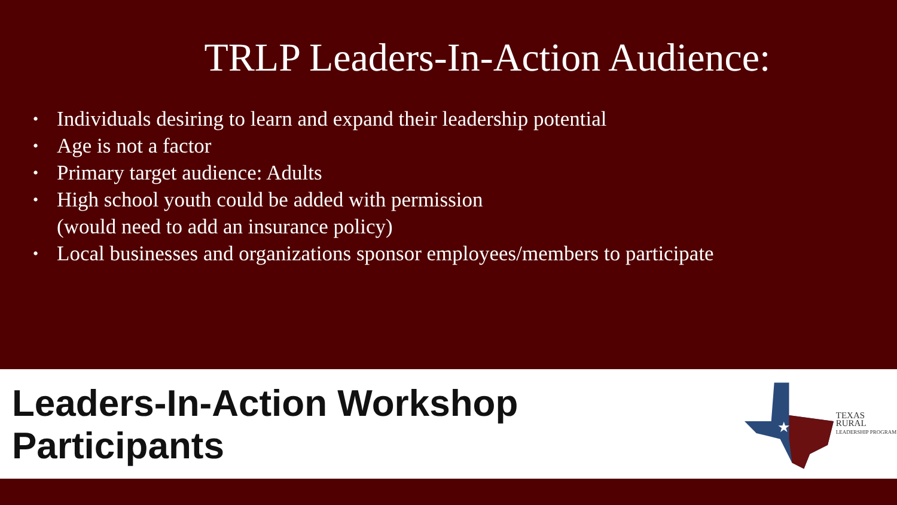TRLP Leaders-In-Action Audience:
• Individuals desiring to learn and expand their leadership potential
• Age is not a factor
• Primary target audience: Adults
• High school youth could be added with permission
(would need to add an insurance policy)
• Local businesses and organizations sponsor employees/members to participate
Leaders-In-Action Workshop Participants
★
TEXAS RURAL
LEADERSHIP PROGRAM